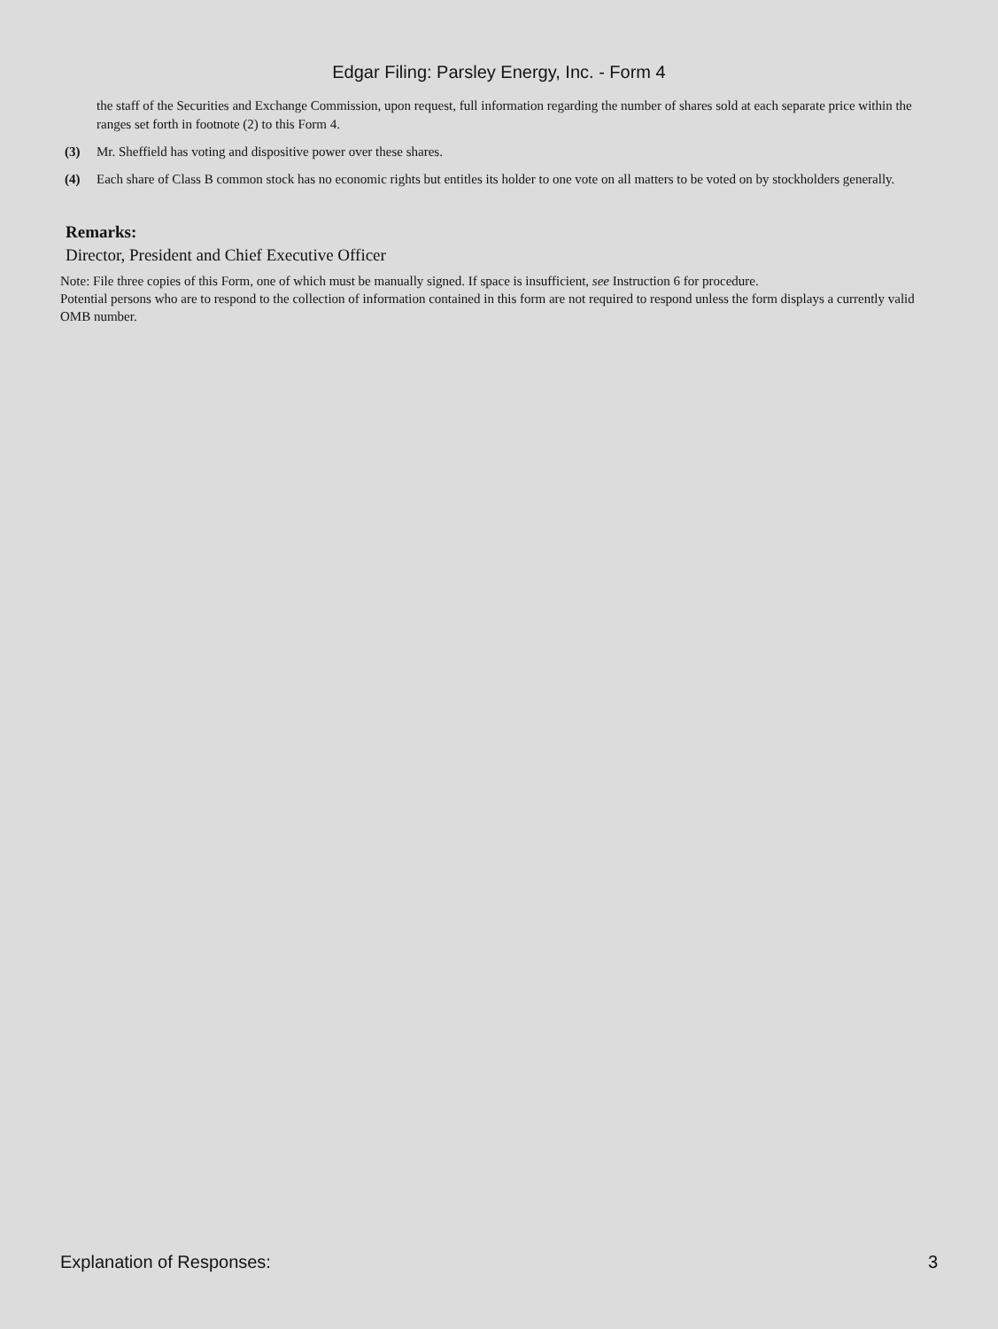Edgar Filing: Parsley Energy, Inc. - Form 4
the staff of the Securities and Exchange Commission, upon request, full information regarding the number of shares sold at each separate price within the ranges set forth in footnote (2) to this Form 4.
(3) Mr. Sheffield has voting and dispositive power over these shares.
(4) Each share of Class B common stock has no economic rights but entitles its holder to one vote on all matters to be voted on by stockholders generally.
Remarks:
Director, President and Chief Executive Officer
Note: File three copies of this Form, one of which must be manually signed. If space is insufficient, see Instruction 6 for procedure.
Potential persons who are to respond to the collection of information contained in this form are not required to respond unless the form displays a currently valid OMB number.
Explanation of Responses: 3